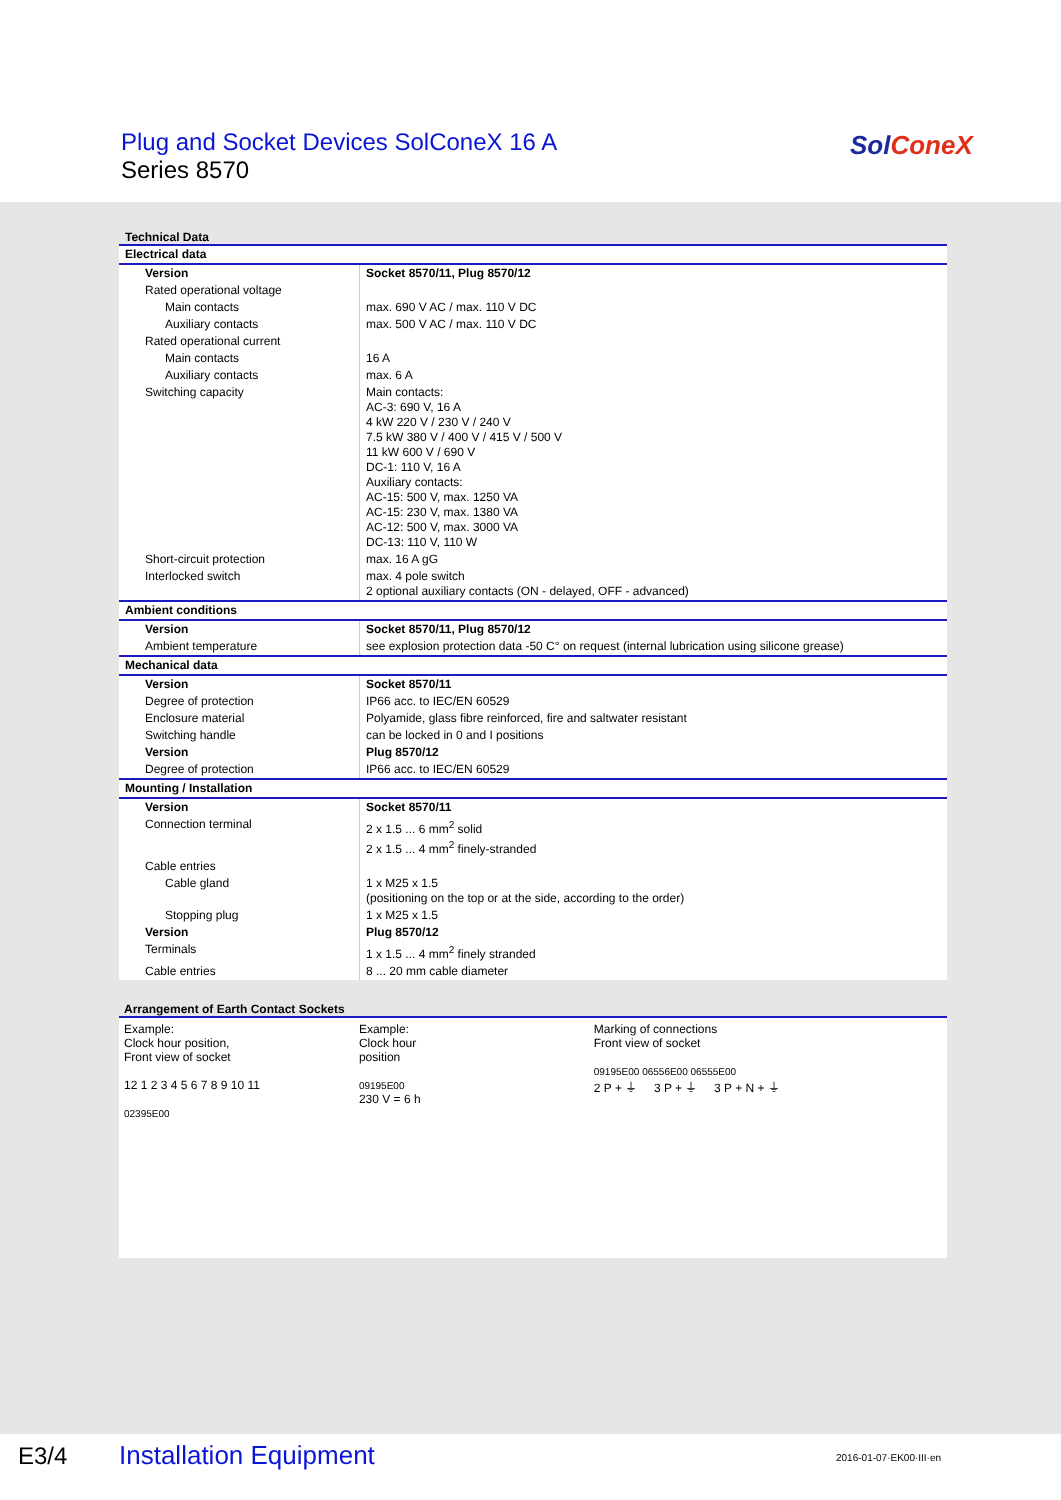Plug and Socket Devices SolConeX 16 A
Series 8570
SolConeX
Technical Data
| Electrical data | |
| Version | Socket 8570/11, Plug 8570/12 |
| Rated operational voltage | |
| Main contacts | max. 690 V AC / max. 110 V DC |
| Auxiliary contacts | max. 500 V AC / max. 110 V DC |
| Rated operational current | |
| Main contacts | 16 A |
| Auxiliary contacts | max. 6 A |
| Switching capacity | Main contacts: AC-3: 690 V, 16 A 4 kW 220 V / 230 V / 240 V 7.5 kW 380 V / 400 V / 415 V / 500 V 11 kW 600 V / 690 V DC-1: 110 V, 16 A Auxiliary contacts: AC-15: 500 V, max. 1250 VA AC-15: 230 V, max. 1380 VA AC-12: 500 V, max. 3000 VA DC-13: 110 V, 110 W |
| Short-circuit protection | max. 16 A gG |
| Interlocked switch | max. 4 pole switch 2 optional auxiliary contacts (ON - delayed, OFF - advanced) |
| Ambient conditions | |
| Version | Socket 8570/11, Plug 8570/12 |
| Ambient temperature | see explosion protection data -50 C° on request (internal lubrication using silicone grease) |
| Mechanical data | |
| Version | Socket 8570/11 |
| Degree of protection | IP66 acc. to IEC/EN 60529 |
| Enclosure material | Polyamide, glass fibre reinforced, fire and saltwater resistant |
| Switching handle | can be locked in 0 and I positions |
| Version | Plug 8570/12 |
| Degree of protection | IP66 acc. to IEC/EN 60529 |
| Mounting / Installation | |
| Version | Socket 8570/11 |
| Connection terminal | 2 x 1.5 ... 6 mm<sup>2</sup> solid 2 x 1.5 ... 4 mm<sup>2</sup> finely-stranded |
| Cable entries | |
| Cable gland | 1 x M25 x 1.5 (positioning on the top or at the side, according to the order) |
| Stopping plug | 1 x M25 x 1.5 |
| Version | Plug 8570/12 |
| Terminals | 1 x 1.5 ... 4 mm<sup>2</sup> finely stranded |
| Cable entries | 8 ... 20 mm cable diameter |
Arrangement of Earth Contact Sockets
Example:
Clock hour position,
Front view of socket
12 1 2 3 4 5 6 7 8 9 10 11
02395E00
Example:
Clock hour
position
09195E00
230 V = 6 h
Marking of connections
Front view of socket
09195E00 06556E00 06555E00
2 P + ⏚ 3 P + ⏚ 3 P + N + ⏚
E3/4 Installation Equipment 2016-01-07·EK00·III·en